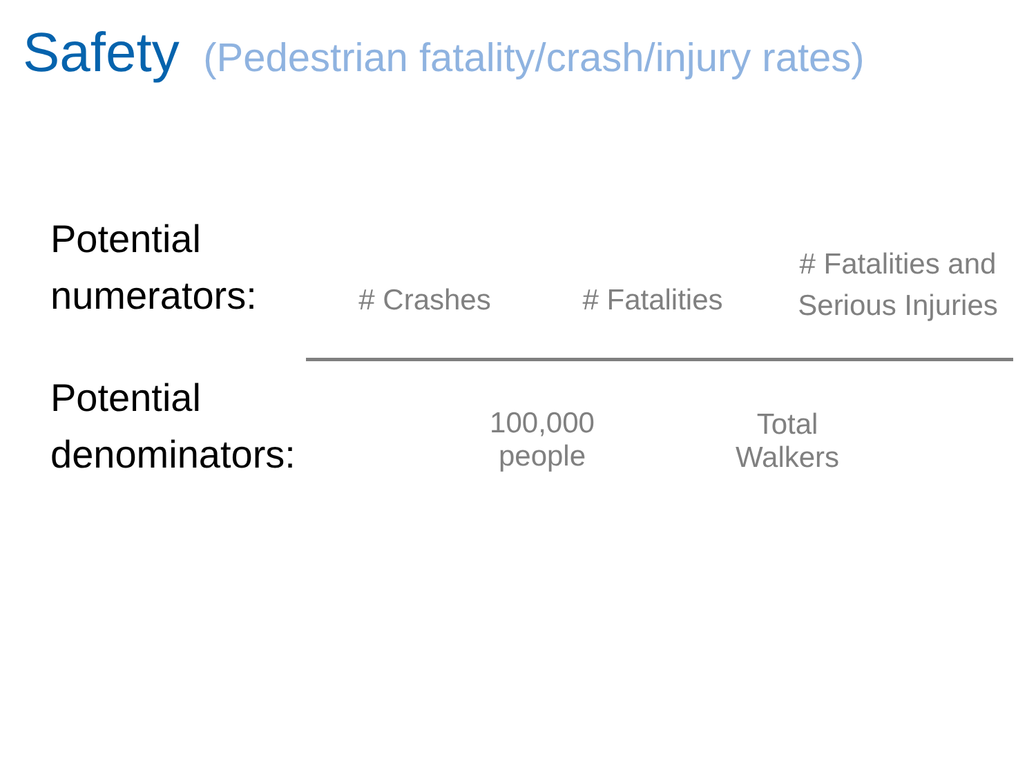Safety (Pedestrian fatality/crash/injury rates)
Potential
numerators:
# Crashes
# Fatalities
# Fatalities and Serious Injuries
Potential
denominators:
100,000
people
Total
Walkers